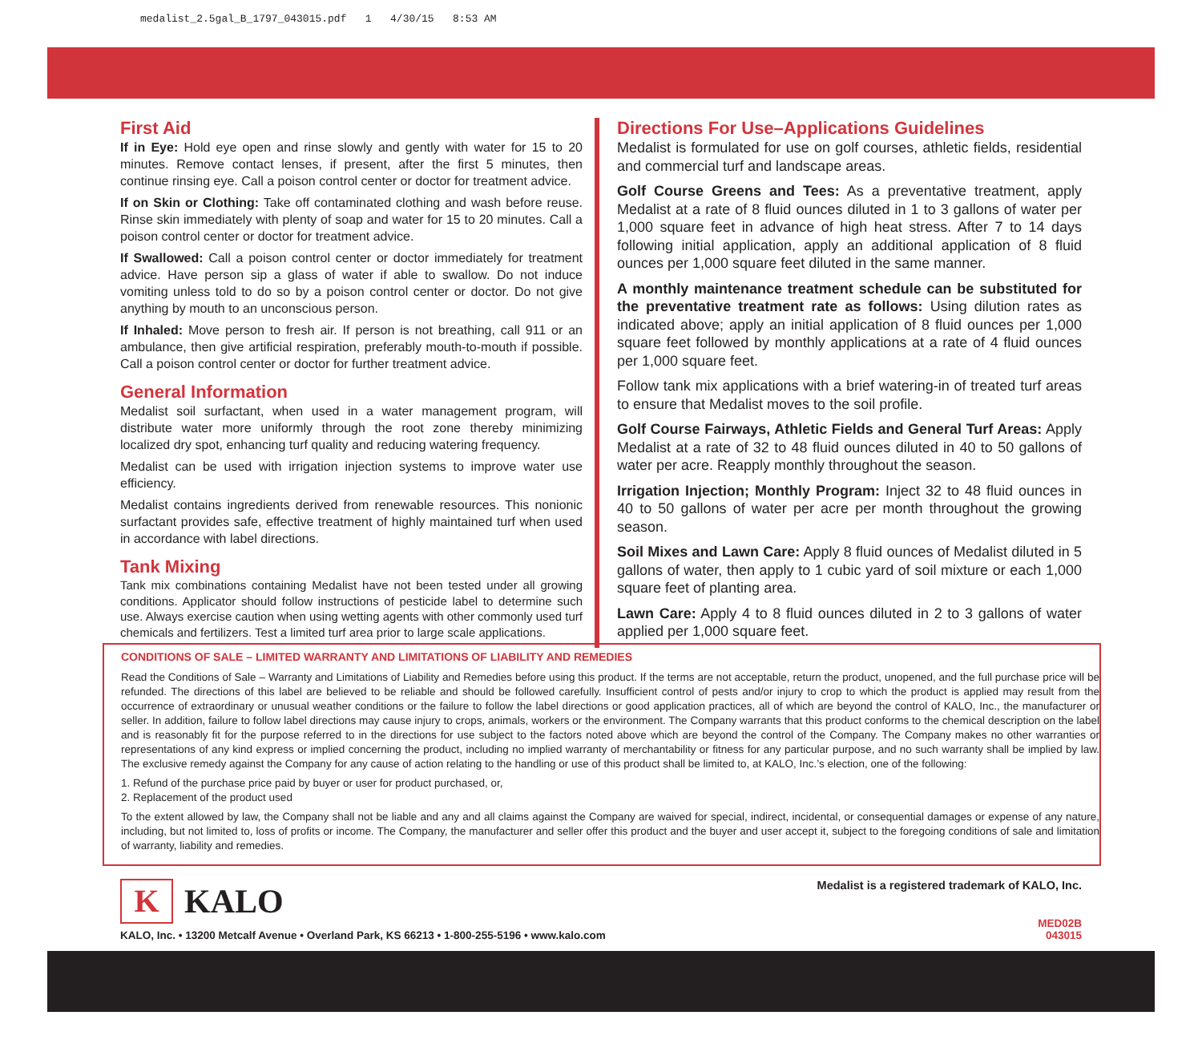medalist_2.5gal_B_1797_043015.pdf 1 4/30/15 8:53 AM
First Aid
If in Eye: Hold eye open and rinse slowly and gently with water for 15 to 20 minutes. Remove contact lenses, if present, after the first 5 minutes, then continue rinsing eye. Call a poison control center or doctor for treatment advice.
If on Skin or Clothing: Take off contaminated clothing and wash before reuse. Rinse skin immediately with plenty of soap and water for 15 to 20 minutes. Call a poison control center or doctor for treatment advice.
If Swallowed: Call a poison control center or doctor immediately for treatment advice. Have person sip a glass of water if able to swallow. Do not induce vomiting unless told to do so by a poison control center or doctor. Do not give anything by mouth to an unconscious person.
If Inhaled: Move person to fresh air. If person is not breathing, call 911 or an ambulance, then give artificial respiration, preferably mouth-to-mouth if possible. Call a poison control center or doctor for further treatment advice.
General Information
Medalist soil surfactant, when used in a water management program, will distribute water more uniformly through the root zone thereby minimizing localized dry spot, enhancing turf quality and reducing watering frequency.
Medalist can be used with irrigation injection systems to improve water use efficiency.
Medalist contains ingredients derived from renewable resources. This nonionic surfactant provides safe, effective treatment of highly maintained turf when used in accordance with label directions.
Tank Mixing
Tank mix combinations containing Medalist have not been tested under all growing conditions. Applicator should follow instructions of pesticide label to determine such use. Always exercise caution when using wetting agents with other commonly used turf chemicals and fertilizers. Test a limited turf area prior to large scale applications.
Directions For Use–Applications Guidelines
Medalist is formulated for use on golf courses, athletic fields, residential and commercial turf and landscape areas.
Golf Course Greens and Tees: As a preventative treatment, apply Medalist at a rate of 8 fluid ounces diluted in 1 to 3 gallons of water per 1,000 square feet in advance of high heat stress. After 7 to 14 days following initial application, apply an additional application of 8 fluid ounces per 1,000 square feet diluted in the same manner.
A monthly maintenance treatment schedule can be substituted for the preventative treatment rate as follows: Using dilution rates as indicated above; apply an initial application of 8 fluid ounces per 1,000 square feet followed by monthly applications at a rate of 4 fluid ounces per 1,000 square feet.
Follow tank mix applications with a brief watering-in of treated turf areas to ensure that Medalist moves to the soil profile.
Golf Course Fairways, Athletic Fields and General Turf Areas: Apply Medalist at a rate of 32 to 48 fluid ounces diluted in 40 to 50 gallons of water per acre. Reapply monthly throughout the season.
Irrigation Injection; Monthly Program: Inject 32 to 48 fluid ounces in 40 to 50 gallons of water per acre per month throughout the growing season.
Soil Mixes and Lawn Care: Apply 8 fluid ounces of Medalist diluted in 5 gallons of water, then apply to 1 cubic yard of soil mixture or each 1,000 square feet of planting area.
Lawn Care: Apply 4 to 8 fluid ounces diluted in 2 to 3 gallons of water applied per 1,000 square feet.
CONDITIONS OF SALE – LIMITED WARRANTY AND LIMITATIONS OF LIABILITY AND REMEDIES
Read the Conditions of Sale – Warranty and Limitations of Liability and Remedies before using this product. If the terms are not acceptable, return the product, unopened, and the full purchase price will be refunded. The directions of this label are believed to be reliable and should be followed carefully. Insufficient control of pests and/or injury to crop to which the product is applied may result from the occurrence of extraordinary or unusual weather conditions or the failure to follow the label directions or good application practices, all of which are beyond the control of KALO, Inc., the manufacturer or seller. In addition, failure to follow label directions may cause injury to crops, animals, workers or the environment. The Company warrants that this product conforms to the chemical description on the label and is reasonably fit for the purpose referred to in the directions for use subject to the factors noted above which are beyond the control of the Company. The Company makes no other warranties or representations of any kind express or implied concerning the product, including no implied warranty of merchantability or fitness for any particular purpose, and no such warranty shall be implied by law. The exclusive remedy against the Company for any cause of action relating to the handling or use of this product shall be limited to, at KALO, Inc.’s election, one of the following:
1. Refund of the purchase price paid by buyer or user for product purchased, or,
2. Replacement of the product used
To the extent allowed by law, the Company shall not be liable and any and all claims against the Company are waived for special, indirect, incidental, or consequential damages or expense of any nature, including, but not limited to, loss of profits or income. The Company, the manufacturer and seller offer this product and the buyer and user accept it, subject to the foregoing conditions of sale and limitation of warranty, liability and remedies.
K KALO
Medalist is a registered trademark of KALO, Inc.
KALO, Inc. • 13200 Metcalf Avenue • Overland Park, KS 66213 • 1-800-255-5196 • www.kalo.com
MED02B
043015